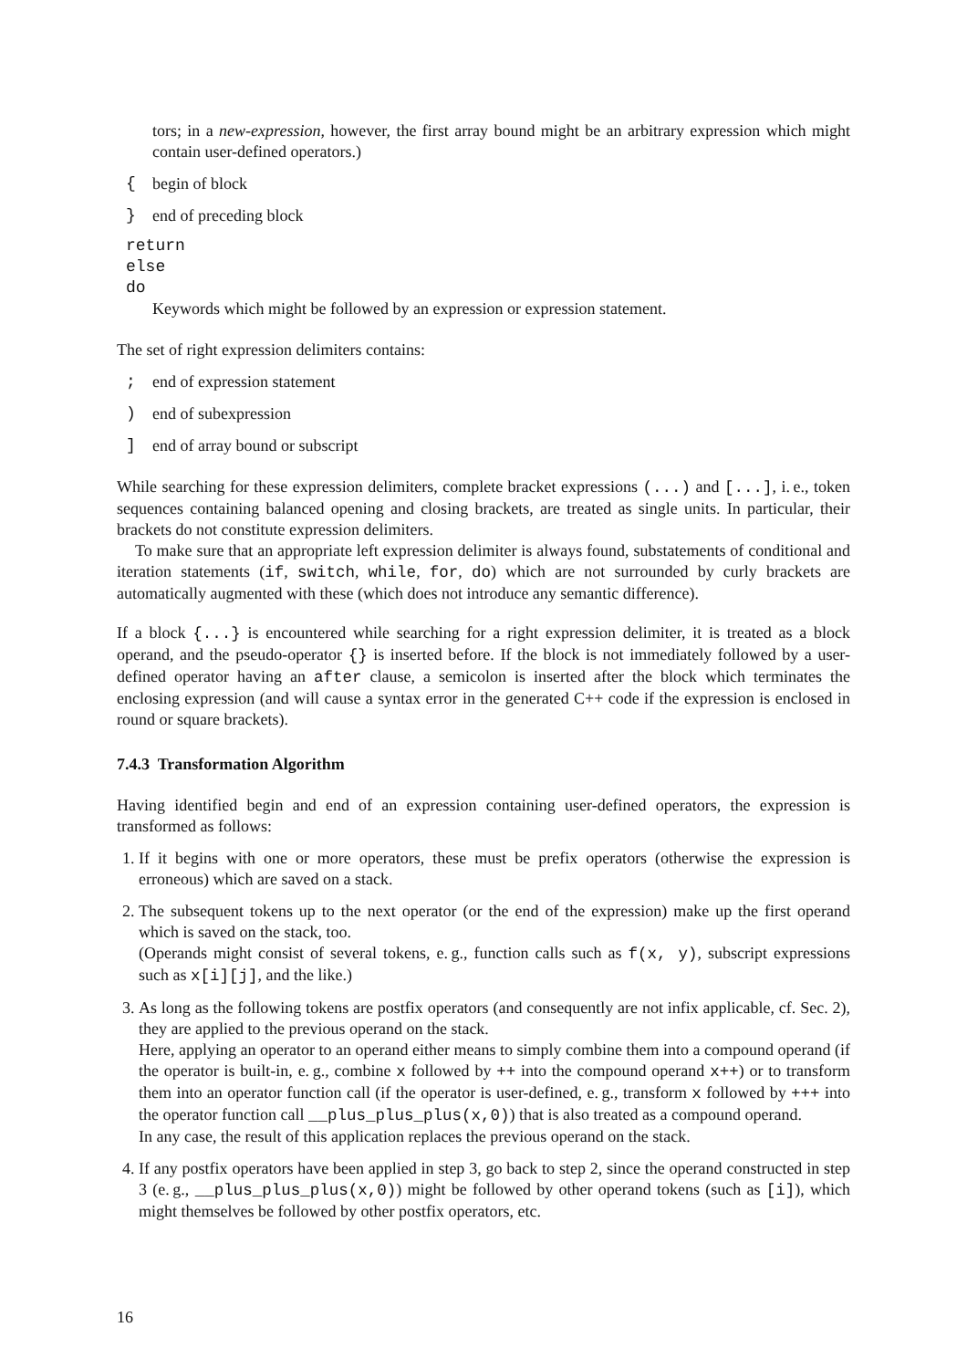tors; in a new-expression, however, the first array bound might be an arbitrary expression which might contain user-defined operators.)
{ begin of block
} end of preceding block
return
else
do
Keywords which might be followed by an expression or expression statement.
The set of right expression delimiters contains:
; end of expression statement
) end of subexpression
] end of array bound or subscript
While searching for these expression delimiters, complete bracket expressions (...) and [...], i. e., token sequences containing balanced opening and closing brackets, are treated as single units. In particular, their brackets do not constitute expression delimiters.
To make sure that an appropriate left expression delimiter is always found, substatements of conditional and iteration statements (if, switch, while, for, do) which are not surrounded by curly brackets are automatically augmented with these (which does not introduce any semantic difference).
If a block {...} is encountered while searching for a right expression delimiter, it is treated as a block operand, and the pseudo-operator {} is inserted before. If the block is not immediately followed by a user-defined operator having an after clause, a semicolon is inserted after the block which terminates the enclosing expression (and will cause a syntax error in the generated C++ code if the expression is enclosed in round or square brackets).
7.4.3 Transformation Algorithm
Having identified begin and end of an expression containing user-defined operators, the expression is transformed as follows:
1. If it begins with one or more operators, these must be prefix operators (otherwise the expression is erroneous) which are saved on a stack.
2. The subsequent tokens up to the next operator (or the end of the expression) make up the first operand which is saved on the stack, too.
(Operands might consist of several tokens, e. g., function calls such as f(x, y), subscript expressions such as x[i][j], and the like.)
3. As long as the following tokens are postfix operators (and consequently are not infix applicable, cf. Sec. 2), they are applied to the previous operand on the stack.
Here, applying an operator to an operand either means to simply combine them into a compound operand (if the operator is built-in, e. g., combine x followed by ++ into the compound operand x++) or to transform them into an operator function call (if the operator is user-defined, e. g., transform x followed by +++ into the operator function call __plus_plus_plus(x,0)) that is also treated as a compound operand.
In any case, the result of this application replaces the previous operand on the stack.
4. If any postfix operators have been applied in step 3, go back to step 2, since the operand constructed in step 3 (e. g., __plus_plus_plus(x,0)) might be followed by other operand tokens (such as [i]), which might themselves be followed by other postfix operators, etc.
16